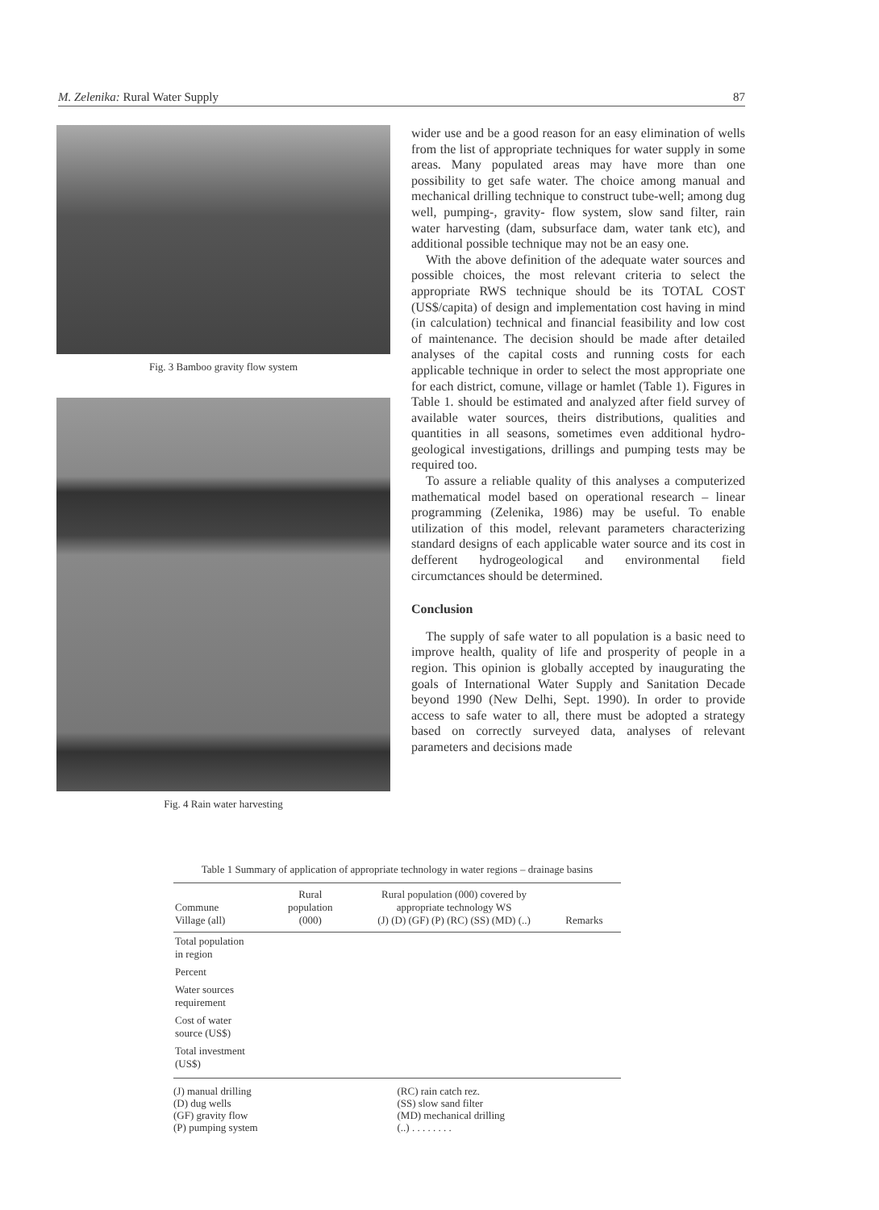M. Zelenika: Rural Water Supply 87
Fig. 3 Bamboo gravity flow system
Fig. 4 Rain water harvesting
wider use and be a good reason for an easy elimination of wells from the list of appropriate techniques for water supply in some areas. Many populated areas may have more than one possibility to get safe water. The choice among manual and mechanical drilling technique to construct tube-well; among dug well, pumping-, gravity- flow system, slow sand filter, rain water harvesting (dam, subsurface dam, water tank etc), and additional possible technique may not be an easy one.
With the above definition of the adequate water sources and possible choices, the most relevant criteria to select the appropriate RWS technique should be its TOTAL COST (US$/capita) of design and implementation cost having in mind (in calculation) technical and financial feasibility and low cost of maintenance. The decision should be made after detailed analyses of the capital costs and running costs for each applicable technique in order to select the most appropriate one for each district, comune, village or hamlet (Table 1). Figures in Table 1. should be estimated and analyzed after field survey of available water sources, theirs distributions, qualities and quantities in all seasons, sometimes even additional hydro-geological investigations, drillings and pumping tests may be required too.
To assure a reliable quality of this analyses a computerized mathematical model based on operational research – linear programming (Zelenika, 1986) may be useful. To enable utilization of this model, relevant parameters characterizing standard designs of each applicable water source and its cost in defferent hydrogeological and environmental field circumctances should be determined.
Conclusion
The supply of safe water to all population is a basic need to improve health, quality of life and prosperity of people in a region. This opinion is globally accepted by inaugurating the goals of International Water Supply and Sanitation Decade beyond 1990 (New Delhi, Sept. 1990). In order to provide access to safe water to all, there must be adopted a strategy based on correctly surveyed data, analyses of relevant parameters and decisions made
Table 1 Summary of application of appropriate technology in water regions – drainage basins
| Commune Village (all) | Rural population (000) | Rural population (000) covered by appropriate technology WS (J) (D) (GF) (P) (RC) (SS) (MD) (..) | Remarks |
| --- | --- | --- | --- |
| Total population in region | | | |
| Percent | | | |
| Water sources requirement | | | |
| Cost of water source (US$) | | | |
| Total investment (US$) | | | |
(J) manual drilling
(D) dug wells
(GF) gravity flow
(P) pumping system
(RC) rain catch rez.
(SS) slow sand filter
(MD) mechanical drilling
(..) . . . . . . . .